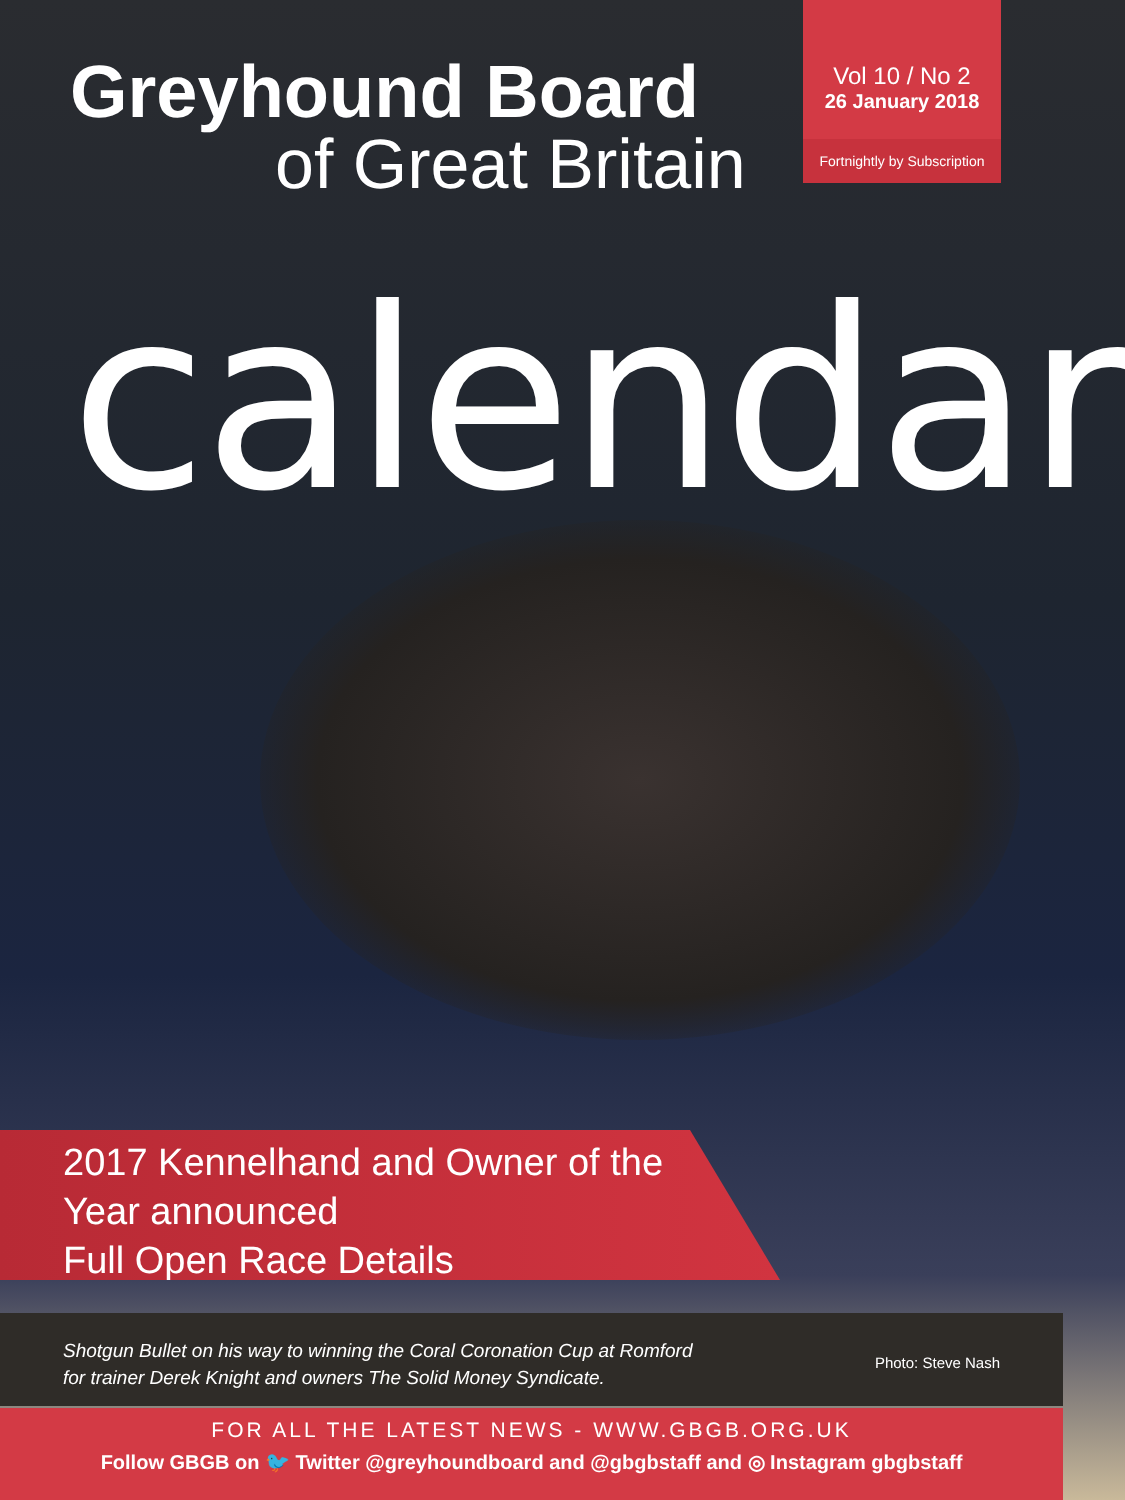Greyhound Board
of Great Britain
Vol 10 / No 2
26 January 2018
Fortnightly by Subscription
calendar
2017 Kennelhand and Owner of the
Year announced
Full Open Race Details
Shotgun Bullet on his way to winning the Coral Coronation Cup at Romford
for trainer Derek Knight and owners The Solid Money Syndicate.
Photo: Steve Nash
FOR ALL THE LATEST NEWS - WWW.GBGB.ORG.UK
Follow GBGB on 🐦 Twitter @greyhoundboard and @gbgbstaff and ◎ Instagram gbgbstaff